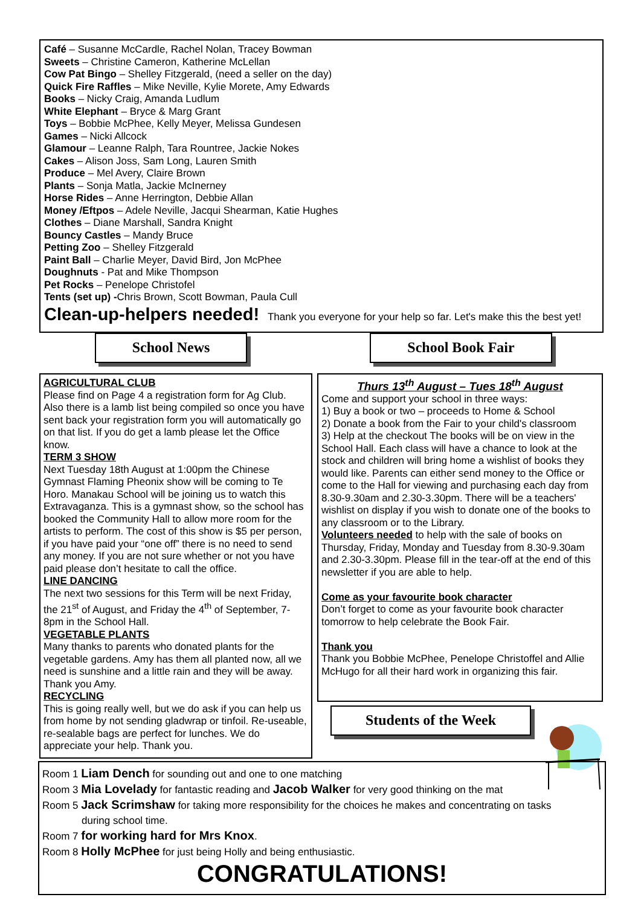Café – Susanne McCardle, Rachel Nolan, Tracey Bowman
Sweets – Christine Cameron, Katherine McLellan
Cow Pat Bingo – Shelley Fitzgerald, (need a seller on the day)
Quick Fire Raffles – Mike Neville, Kylie Morete, Amy Edwards
Books – Nicky Craig, Amanda Ludlum
White Elephant – Bryce & Marg Grant
Toys – Bobbie McPhee, Kelly Meyer, Melissa Gundesen
Games – Nicki Allcock
Glamour – Leanne Ralph, Tara Rountree, Jackie Nokes
Cakes – Alison Joss, Sam Long, Lauren Smith
Produce – Mel Avery, Claire Brown
Plants – Sonja Matla, Jackie McInerney
Horse Rides – Anne Herrington, Debbie Allan
Money /Eftpos – Adele Neville, Jacqui Shearman, Katie Hughes
Clothes – Diane Marshall, Sandra Knight
Bouncy Castles – Mandy Bruce
Petting Zoo – Shelley Fitzgerald
Paint Ball – Charlie Meyer, David Bird, Jon McPhee
Doughnuts - Pat and Mike Thompson
Pet Rocks – Penelope Christofel
Tents (set up) -Chris Brown, Scott Bowman, Paula Cull
Clean-up-helpers needed! Thank you everyone for your help so far. Let's make this the best yet!
School News School Book Fair
AGRICULTURAL CLUB
Please find on Page 4 a registration form for Ag Club. Also there is a lamb list being compiled so once you have sent back your registration form you will automatically go on that list. If you do get a lamb please let the Office know.
TERM 3 SHOW
Next Tuesday 18th August at 1:00pm the Chinese Gymnast Flaming Pheonix show will be coming to Te Horo. Manakau School will be joining us to watch this Extravaganza. This is a gymnast show, so the school has booked the Community Hall to allow more room for the artists to perform. The cost of this show is $5 per person, if you have paid your “one off” there is no need to send any money. If you are not sure whether or not you have paid please don’t hesitate to call the office.
LINE DANCING
The next two sessions for this Term will be next Friday, the 21<sup>st</sup> of August, and Friday the 4<sup>th</sup> of September, 7-8pm in the School Hall.
VEGETABLE PLANTS
Many thanks to parents who donated plants for the vegetable gardens. Amy has them all planted now, all we need is sunshine and a little rain and they will be away. Thank you Amy.
RECYCLING
This is going really well, but we do ask if you can help us from home by not sending gladwrap or tinfoil. Re-useable, re-sealable bags are perfect for lunches. We do appreciate your help. Thank you.
Thurs 13<sup>th</sup> August – Tues 18<sup>th</sup> August
Come and support your school in three ways:
1) Buy a book or two – proceeds to Home & School
2) Donate a book from the Fair to your child's classroom
3) Help at the checkout The books will be on view in the School Hall. Each class will have a chance to look at the stock and children will bring home a wishlist of books they would like. Parents can either send money to the Office or come to the Hall for viewing and purchasing each day from 8.30-9.30am and 2.30-3.30pm. There will be a teachers' wishlist on display if you wish to donate one of the books to any classroom or to the Library.
Volunteers needed to help with the sale of books on Thursday, Friday, Monday and Tuesday from 8.30-9.30am and 2.30-3.30pm. Please fill in the tear-off at the end of this newsletter if you are able to help.
Come as your favourite book character
Don’t forget to come as your favourite book character tomorrow to help celebrate the Book Fair.
Thank you
Thank you Bobbie McPhee, Penelope Christoffel and Allie McHugo for all their hard work in organizing this fair.
Students of the Week
Room 1 Liam Dench for sounding out and one to one matching
Room 3 Mia Lovelady for fantastic reading and Jacob Walker for very good thinking on the mat
Room 5 Jack Scrimshaw for taking more responsibility for the choices he makes and concentrating on tasks
during school time.
Room 7 for working hard for Mrs Knox.
Room 8 Holly McPhee for just being Holly and being enthusiastic.
CONGRATULATIONS!